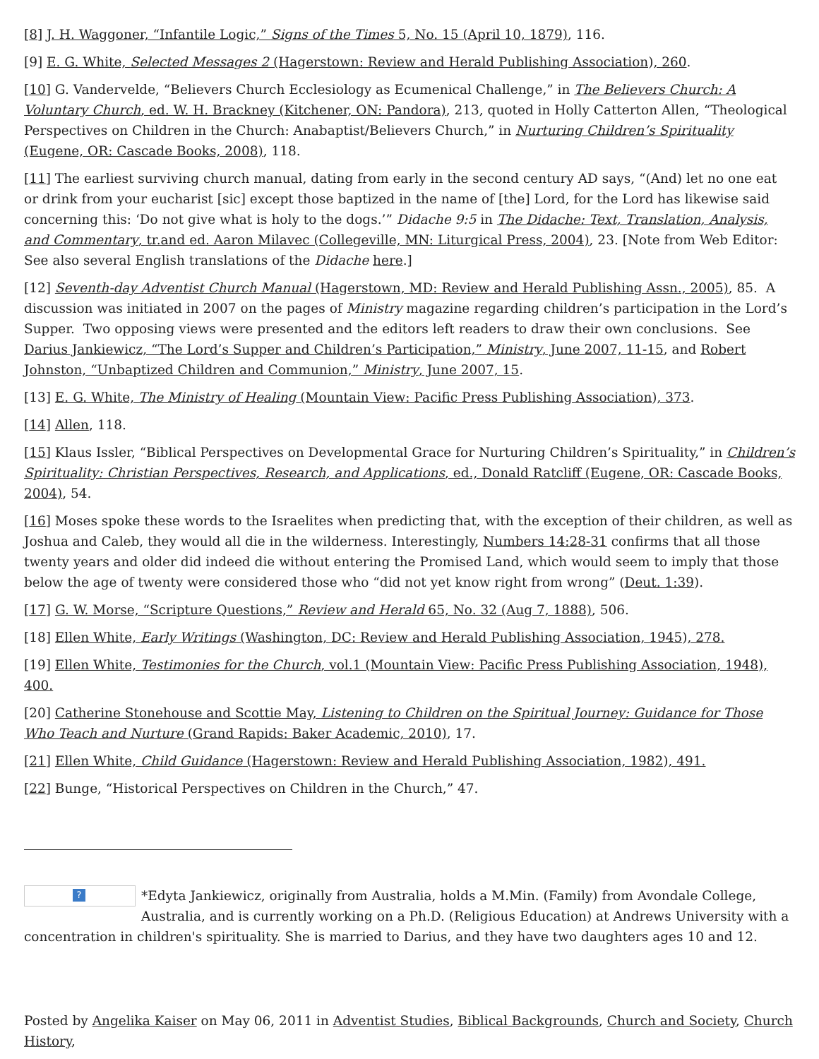[8] J. H. Waggoner, “Infantile Logic,” Signs of the Times 5, No. 15 (April 10, 1879), 116.
[9] E. G. White, Selected Messages 2 (Hagerstown: Review and Herald Publishing Association), 260.
[10] G. Vandervelde, “Believers Church Ecclesiology as Ecumenical Challenge,” in The Believers Church: A Voluntary Church, ed. W. H. Brackney (Kitchener, ON: Pandora), 213, quoted in Holly Catterton Allen, “Theological Perspectives on Children in the Church: Anabaptist/Believers Church,” in Nurturing Children’s Spirituality (Eugene, OR: Cascade Books, 2008), 118.
[11] The earliest surviving church manual, dating from early in the second century AD says, “(And) let no one eat or drink from your eucharist [sic] except those baptized in the name of [the] Lord, for the Lord has likewise said concerning this: ‘Do not give what is holy to the dogs.’” Didache 9:5 in The Didache: Text, Translation, Analysis, and Commentary, tr.and ed. Aaron Milavec (Collegeville, MN: Liturgical Press, 2004), 23. [Note from Web Editor: See also several English translations of the Didache here.]
[12] Seventh-day Adventist Church Manual (Hagerstown, MD: Review and Herald Publishing Assn., 2005), 85. A discussion was initiated in 2007 on the pages of Ministry magazine regarding children’s participation in the Lord’s Supper. Two opposing views were presented and the editors left readers to draw their own conclusions. See Darius Jankiewicz, “The Lord’s Supper and Children’s Participation,” Ministry, June 2007, 11-15, and Robert Johnston, “Unbaptized Children and Communion,” Ministry, June 2007, 15.
[13] E. G. White, The Ministry of Healing (Mountain View: Pacific Press Publishing Association), 373.
[14] Allen, 118.
[15] Klaus Issler, “Biblical Perspectives on Developmental Grace for Nurturing Children’s Spirituality,” in Children’s Spirituality: Christian Perspectives, Research, and Applications, ed., Donald Ratcliff (Eugene, OR: Cascade Books, 2004), 54.
[16] Moses spoke these words to the Israelites when predicting that, with the exception of their children, as well as Joshua and Caleb, they would all die in the wilderness. Interestingly, Numbers 14:28-31 confirms that all those twenty years and older did indeed die without entering the Promised Land, which would seem to imply that those below the age of twenty were considered those who “did not yet know right from wrong” (Deut. 1:39).
[17] G. W. Morse, “Scripture Questions,” Review and Herald 65, No. 32 (Aug 7, 1888), 506.
[18] Ellen White, Early Writings (Washington, DC: Review and Herald Publishing Association, 1945), 278.
[19] Ellen White, Testimonies for the Church, vol.1 (Mountain View: Pacific Press Publishing Association, 1948), 400.
[20] Catherine Stonehouse and Scottie May, Listening to Children on the Spiritual Journey: Guidance for Those Who Teach and Nurture (Grand Rapids: Baker Academic, 2010), 17.
[21] Ellen White, Child Guidance (Hagerstown: Review and Herald Publishing Association, 1982), 491.
[22] Bunge, “Historical Perspectives on Children in the Church,” 47.
? *Edyta Jankiewicz, originally from Australia, holds a M.Min. (Family) from Avondale College, Australia, and is currently working on a Ph.D. (Religious Education) at Andrews University with a concentration in children's spirituality. She is married to Darius, and they have two daughters ages 10 and 12.
Posted by Angelika Kaiser on May 06, 2011 in Adventist Studies, Biblical Backgrounds, Church and Society, Church History,